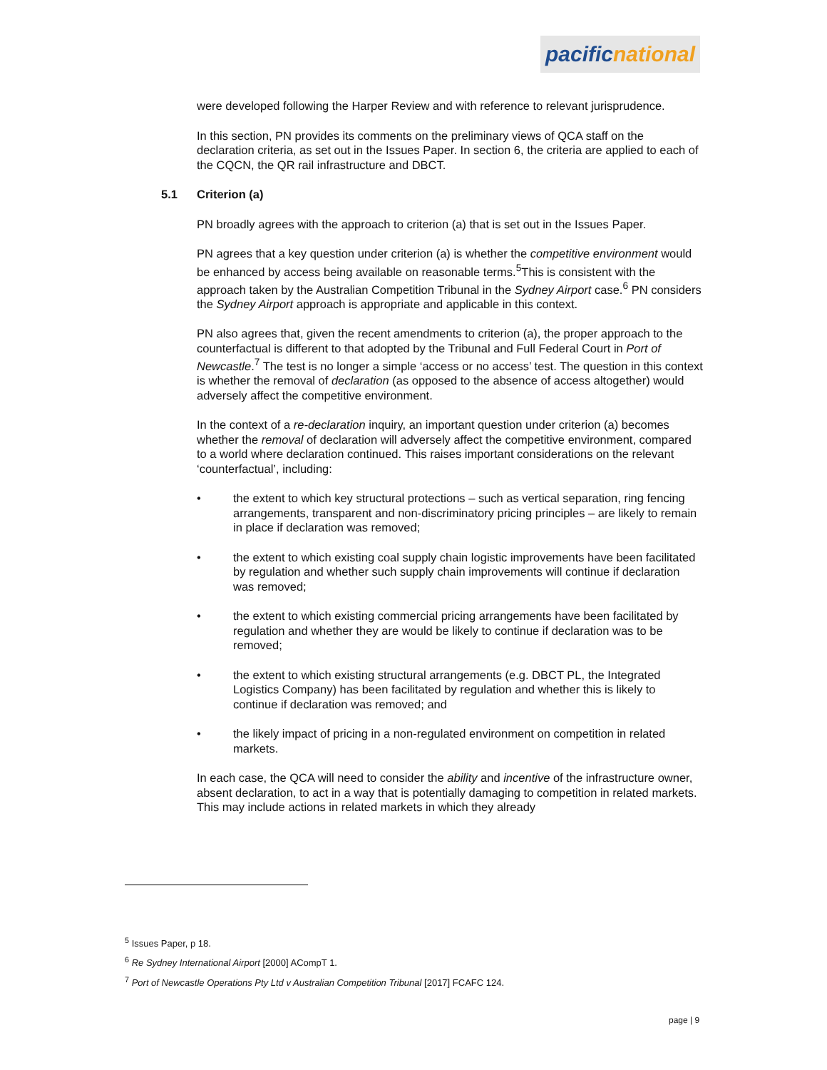pacific national
were developed following the Harper Review and with reference to relevant jurisprudence.
In this section, PN provides its comments on the preliminary views of QCA staff on the declaration criteria, as set out in the Issues Paper. In section 6, the criteria are applied to each of the CQCN, the QR rail infrastructure and DBCT.
5.1 Criterion (a)
PN broadly agrees with the approach to criterion (a) that is set out in the Issues Paper.
PN agrees that a key question under criterion (a) is whether the competitive environment would be enhanced by access being available on reasonable terms.<sup>5</sup>This is consistent with the approach taken by the Australian Competition Tribunal in the Sydney Airport case.<sup>6</sup> PN considers the Sydney Airport approach is appropriate and applicable in this context.
PN also agrees that, given the recent amendments to criterion (a), the proper approach to the counterfactual is different to that adopted by the Tribunal and Full Federal Court in Port of Newcastle.<sup>7</sup> The test is no longer a simple ‘access or no access’ test. The question in this context is whether the removal of declaration (as opposed to the absence of access altogether) would adversely affect the competitive environment.
In the context of a re-declaration inquiry, an important question under criterion (a) becomes whether the removal of declaration will adversely affect the competitive environment, compared to a world where declaration continued. This raises important considerations on the relevant ‘counterfactual’, including:
• the extent to which key structural protections – such as vertical separation, ring fencing arrangements, transparent and non-discriminatory pricing principles – are likely to remain in place if declaration was removed;
• the extent to which existing coal supply chain logistic improvements have been facilitated by regulation and whether such supply chain improvements will continue if declaration was removed;
• the extent to which existing commercial pricing arrangements have been facilitated by regulation and whether they are would be likely to continue if declaration was to be removed;
• the extent to which existing structural arrangements (e.g. DBCT PL, the Integrated Logistics Company) has been facilitated by regulation and whether this is likely to continue if declaration was removed; and
• the likely impact of pricing in a non-regulated environment on competition in related markets.
In each case, the QCA will need to consider the ability and incentive of the infrastructure owner, absent declaration, to act in a way that is potentially damaging to competition in related markets. This may include actions in related markets in which they already
<sup>5</sup> Issues Paper, p 18.
<sup>6</sup> Re Sydney International Airport [2000] ACompT 1.
<sup>7</sup> Port of Newcastle Operations Pty Ltd v Australian Competition Tribunal [2017] FCAFC 124.
page | 9